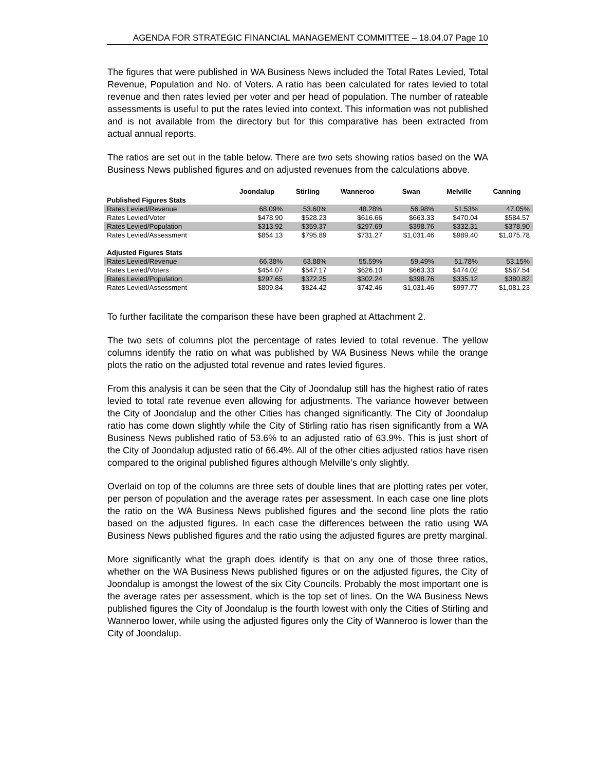AGENDA FOR STRATEGIC FINANCIAL MANAGEMENT COMMITTEE – 18.04.07 Page 10
The figures that were published in WA Business News included the Total Rates Levied, Total Revenue, Population and No. of Voters. A ratio has been calculated for rates levied to total revenue and then rates levied per voter and per head of population. The number of rateable assessments is useful to put the rates levied into context. This information was not published and is not available from the directory but for this comparative has been extracted from actual annual reports.
The ratios are set out in the table below. There are two sets showing ratios based on the WA Business News published figures and on adjusted revenues from the calculations above.
| | Joondalup | Stirling | Wanneroo | Swan | Melville | Canning |
| Published Figures Stats | | | | | | |
| Rates Levied/Revenue | 68.09% | 53.60% | 48.28% | 56.98% | 51.53% | 47.05% |
| Rates Levied/Voter | $478.90 | $528.23 | $616.66 | $663.33 | $470.04 | $584.57 |
| Rates Levied/Population | $313.92 | $359.37 | $297.69 | $398.76 | $332.31 | $378.90 |
| Rates Levied/Assessment | $854.13 | $795.89 | $731.27 | $1,031.46 | $989.40 | $1,075.78 |
| Adjusted Figures Stats | | | | | | |
| Rates Levied/Revenue | 66.38% | 63.88% | 55.59% | 59.49% | 51.78% | 53.15% |
| Rates Levied/Voters | $454.07 | $547.17 | $626.10 | $663.33 | $474.02 | $587.54 |
| Rates Levied/Population | $297.65 | $372.25 | $302.24 | $398.76 | $335.12 | $380.82 |
| Rates Levied/Assessment | $809.84 | $824.42 | $742.46 | $1,031.46 | $997.77 | $1,081.23 |
To further facilitate the comparison these have been graphed at Attachment 2.
The two sets of columns plot the percentage of rates levied to total revenue. The yellow columns identify the ratio on what was published by WA Business News while the orange plots the ratio on the adjusted total revenue and rates levied figures.
From this analysis it can be seen that the City of Joondalup still has the highest ratio of rates levied to total rate revenue even allowing for adjustments. The variance however between the City of Joondalup and the other Cities has changed significantly. The City of Joondalup ratio has come down slightly while the City of Stirling ratio has risen significantly from a WA Business News published ratio of 53.6% to an adjusted ratio of 63.9%. This is just short of the City of Joondalup adjusted ratio of 66.4%. All of the other cities adjusted ratios have risen compared to the original published figures although Melville’s only slightly.
Overlaid on top of the columns are three sets of double lines that are plotting rates per voter, per person of population and the average rates per assessment. In each case one line plots the ratio on the WA Business News published figures and the second line plots the ratio based on the adjusted figures. In each case the differences between the ratio using WA Business News published figures and the ratio using the adjusted figures are pretty marginal.
More significantly what the graph does identify is that on any one of those three ratios, whether on the WA Business News published figures or on the adjusted figures, the City of Joondalup is amongst the lowest of the six City Councils. Probably the most important one is the average rates per assessment, which is the top set of lines. On the WA Business News published figures the City of Joondalup is the fourth lowest with only the Cities of Stirling and Wanneroo lower, while using the adjusted figures only the City of Wanneroo is lower than the City of Joondalup.